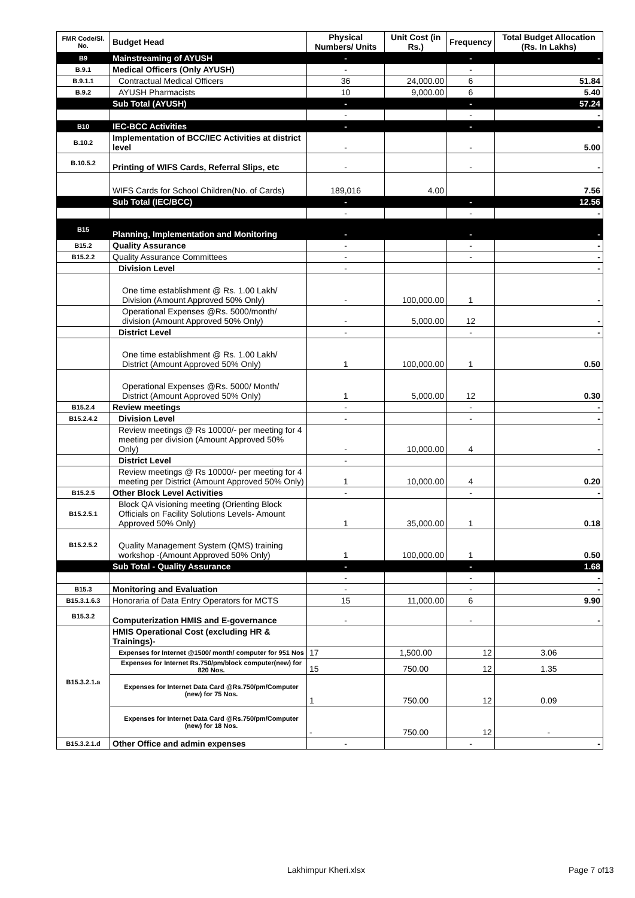| FMR Code/Sl. No. | Budget Head | Physical Numbers/ Units | Unit Cost (in Rs.) | Frequency | Total Budget Allocation (Rs. In Lakhs) |
| --- | --- | --- | --- | --- | --- |
| B9 | Mainstreaming of AYUSH | - | | - | - |
| B.9.1 | Medical Officers (Only AYUSH) | - | | - | |
| B.9.1.1 | Contractual Medical Officers | 36 | 24,000.00 | 6 | 51.84 |
| B.9.2 | AYUSH Pharmacists | 10 | 9,000.00 | 6 | 5.40 |
| | Sub Total (AYUSH) | - | | - | 57.24 |
| | | - | | - | - |
| B10 | IEC-BCC Activities | - | | - | - |
| B.10.2 | Implementation of BCC/IEC Activities at district level | - | | - | 5.00 |
| B.10.5.2 | Printing of WIFS Cards, Referral Slips, etc | - | | - | - |
| | WIFS Cards for School Children(No. of Cards) | 189,016 | 4.00 | | 7.56 |
| | Sub Total (IEC/BCC) | - | | - | 12.56 |
| | | - | | - | - |
| B15 | Planning, Implementation and Monitoring | - | | - | - |
| B15.2 | Quality Assurance | - | | - | - |
| B15.2.2 | Quality Assurance Committees | - | | - | - |
| | Division Level | - | | | - |
| | One time establishment @ Rs. 1.00 Lakh/ Division (Amount Approved 50% Only) | - | 100,000.00 | 1 | - |
| | Operational Expenses @Rs. 5000/month/ division (Amount Approved 50% Only) | - | 5,000.00 | 12 | - |
| | District Level | - | | - | - |
| | One time establishment @ Rs. 1.00 Lakh/ District (Amount Approved 50% Only) | 1 | 100,000.00 | 1 | 0.50 |
| | Operational Expenses @Rs. 5000/ Month/ District (Amount Approved 50% Only) | 1 | 5,000.00 | 12 | 0.30 |
| B15.2.4 | Review meetings | - | | - | - |
| B15.2.4.2 | Division Level | - | | - | - |
| | Review meetings @ Rs 10000/- per meeting for 4 meeting per division (Amount Approved 50% Only) | - | 10,000.00 | 4 | - |
| | District Level | - | | | |
| | Review meetings @ Rs 10000/- per meeting for 4 meeting per District (Amount Approved 50% Only) | 1 | 10,000.00 | 4 | 0.20 |
| B15.2.5 | Other Block Level Activities | - | | - | - |
| B15.2.5.1 | Block QA visioning meeting (Orienting Block Officials on Facility Solutions Levels- Amount Approved 50% Only) | 1 | 35,000.00 | 1 | 0.18 |
| B15.2.5.2 | Quality Management System (QMS) training workshop -(Amount Approved 50% Only) | 1 | 100,000.00 | 1 | 0.50 |
| | Sub Total - Quality Assurance | - | | - | 1.68 |
| | | - | | - | - |
| B15.3 | Monitoring and Evaluation | - | | - | - |
| B15.3.1.6.3 | Honoraria of Data Entry Operators for MCTS | 15 | 11,000.00 | 6 | 9.90 |
| B15.3.2 | Computerization HMIS and E-governance | - | | - | - |
| B15.3.2.1.a | HMIS Operational Cost (excluding HR & Trainings)- | | | | |
| | Expenses for Internet @1500/ month/ computer for 951 Nos | 17 | 1,500.00 | 12 | 3.06 |
| | Expenses for Internet Rs.750/pm/block computer(new) for 820 Nos. | 15 | 750.00 | 12 | 1.35 |
| | Expenses for Internet Data Card @Rs.750/pm/Computer (new) for 75 Nos. | 1 | 750.00 | 12 | 0.09 |
| | Expenses for Internet Data Card @Rs.750/pm/Computer (new) for 18 Nos. | - | 750.00 | 12 | - |
| B15.3.2.1.d | Other Office and admin expenses | - | | - | - |
Lakhimpur Kheri.xlsx Page 7 of13